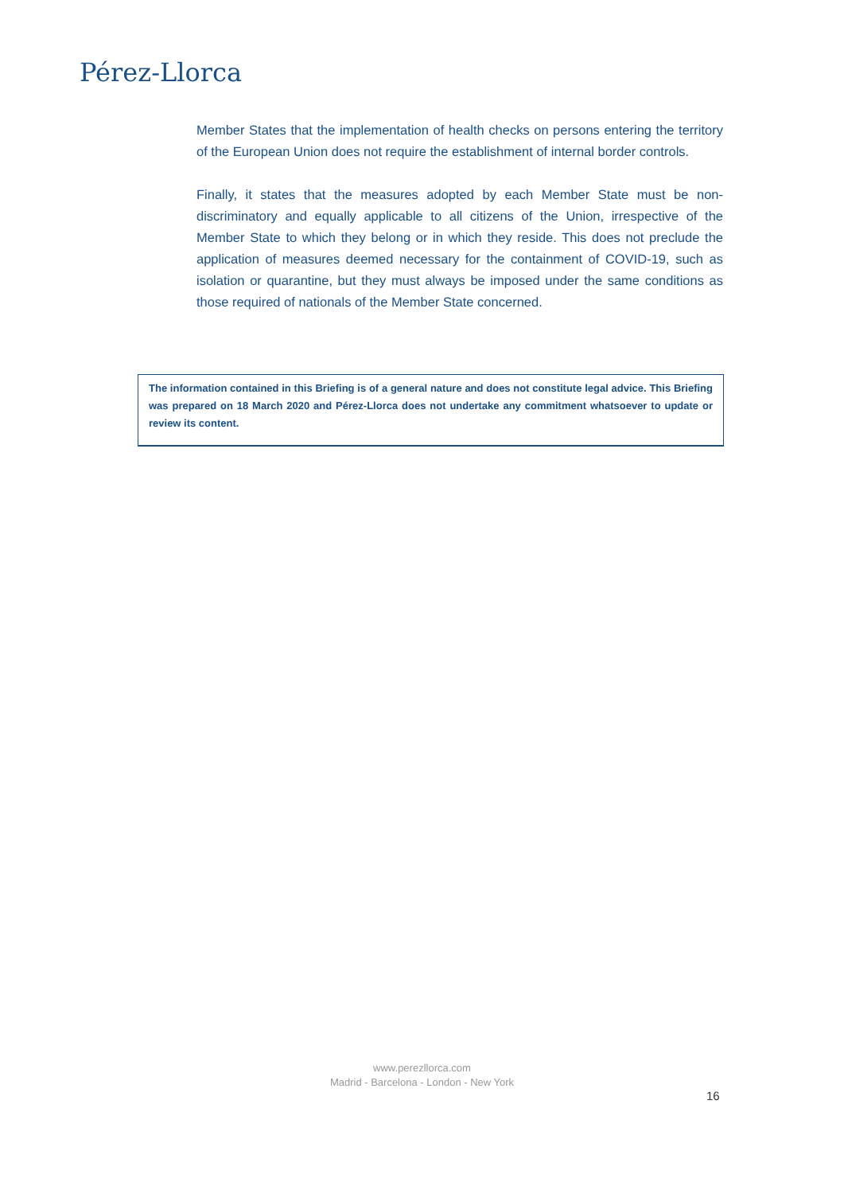Pérez-Llorca
Member States that the implementation of health checks on persons entering the territory of the European Union does not require the establishment of internal border controls.
Finally, it states that the measures adopted by each Member State must be non-discriminatory and equally applicable to all citizens of the Union, irrespective of the Member State to which they belong or in which they reside. This does not preclude the application of measures deemed necessary for the containment of COVID-19, such as isolation or quarantine, but they must always be imposed under the same conditions as those required of nationals of the Member State concerned.
The information contained in this Briefing is of a general nature and does not constitute legal advice. This Briefing was prepared on 18 March 2020 and Pérez-Llorca does not undertake any commitment whatsoever to update or review its content.
www.perezllorca.com
Madrid - Barcelona - London - New York
16